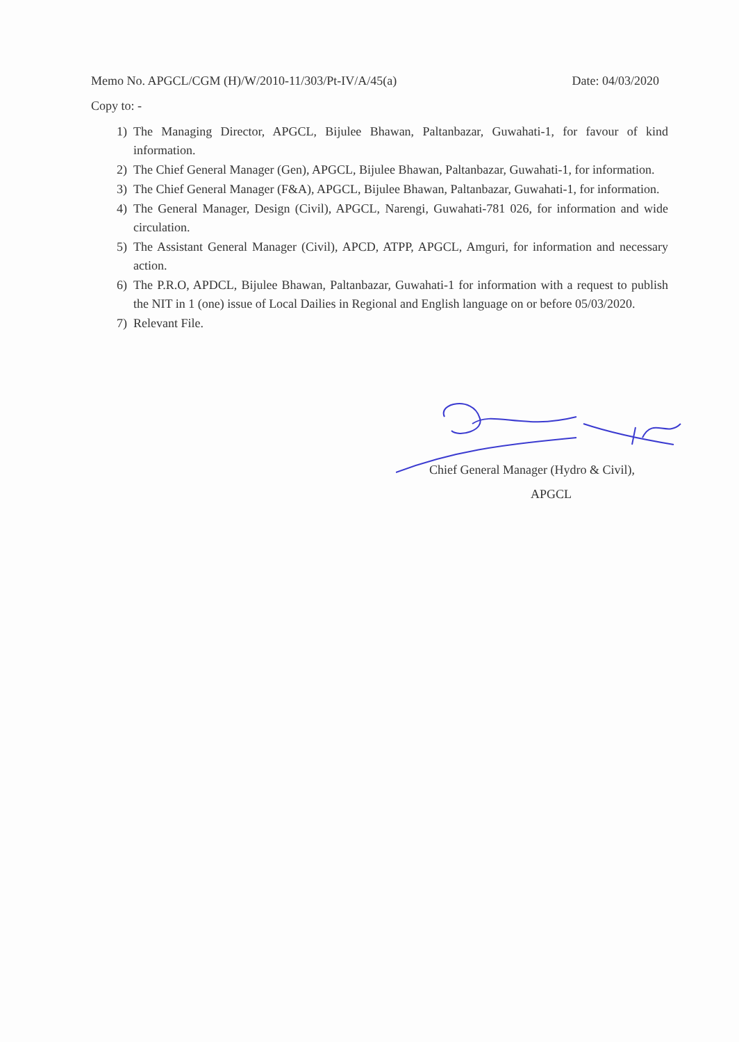Memo No. APGCL/CGM (H)/W/2010-11/303/Pt-IV/A/45(a) Date: 04/03/2020
Copy to: -
1) The Managing Director, APGCL, Bijulee Bhawan, Paltanbazar, Guwahati-1, for favour of kind information.
2) The Chief General Manager (Gen), APGCL, Bijulee Bhawan, Paltanbazar, Guwahati-1, for information.
3) The Chief General Manager (F&A), APGCL, Bijulee Bhawan, Paltanbazar, Guwahati-1, for information.
4) The General Manager, Design (Civil), APGCL, Narengi, Guwahati-781 026, for information and wide circulation.
5) The Assistant General Manager (Civil), APCD, ATPP, APGCL, Amguri, for information and necessary action.
6) The P.R.O, APDCL, Bijulee Bhawan, Paltanbazar, Guwahati-1 for information with a request to publish the NIT in 1 (one) issue of Local Dailies in Regional and English language on or before 05/03/2020.
7) Relevant File.
Chief General Manager (Hydro & Civil),
APGCL